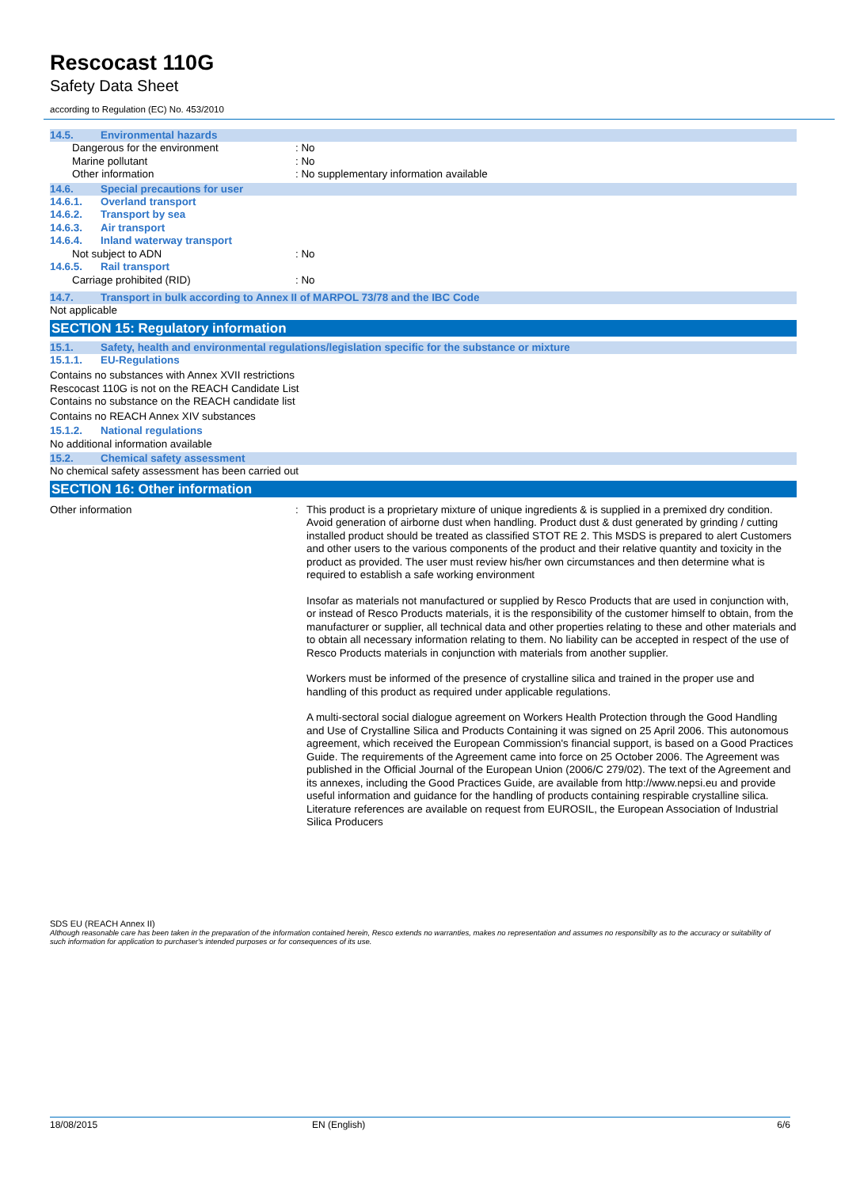Rescocast 110G
Safety Data Sheet
according to Regulation (EC) No. 453/2010
14.5. Environmental hazards
Dangerous for the environment : No
Marine pollutant : No
Other information : No supplementary information available
14.6. Special precautions for user
14.6.1. Overland transport
14.6.2. Transport by sea
14.6.3. Air transport
14.6.4. Inland waterway transport
Not subject to ADN : No
14.6.5. Rail transport
Carriage prohibited (RID) : No
14.7. Transport in bulk according to Annex II of MARPOL 73/78 and the IBC Code
Not applicable
SECTION 15: Regulatory information
15.1. Safety, health and environmental regulations/legislation specific for the substance or mixture
15.1.1. EU-Regulations
Contains no substances with Annex XVII restrictions
Rescocast 110G is not on the REACH Candidate List
Contains no substance on the REACH candidate list
Contains no REACH Annex XIV substances
15.1.2. National regulations
No additional information available
15.2. Chemical safety assessment
No chemical safety assessment has been carried out
SECTION 16: Other information
Other information :
This product is a proprietary mixture of unique ingredients & is supplied in a premixed dry condition. Avoid generation of airborne dust when handling. Product dust & dust generated by grinding / cutting installed product should be treated as classified STOT RE 2. This MSDS is prepared to alert Customers and other users to the various components of the product and their relative quantity and toxicity in the product as provided. The user must review his/her own circumstances and then determine what is required to establish a safe working environment
Insofar as materials not manufactured or supplied by Resco Products that are used in conjunction with, or instead of Resco Products materials, it is the responsibility of the customer himself to obtain, from the manufacturer or supplier, all technical data and other properties relating to these and other materials and to obtain all necessary information relating to them. No liability can be accepted in respect of the use of Resco Products materials in conjunction with materials from another supplier.
Workers must be informed of the presence of crystalline silica and trained in the proper use and handling of this product as required under applicable regulations.
A multi-sectoral social dialogue agreement on Workers Health Protection through the Good Handling and Use of Crystalline Silica and Products Containing it was signed on 25 April 2006. This autonomous agreement, which received the European Commission's financial support, is based on a Good Practices Guide. The requirements of the Agreement came into force on 25 October 2006. The Agreement was published in the Official Journal of the European Union (2006/C 279/02). The text of the Agreement and its annexes, including the Good Practices Guide, are available from http://www.nepsi.eu and provide useful information and guidance for the handling of products containing respirable crystalline silica. Literature references are available on request from EUROSIL, the European Association of Industrial Silica Producers
SDS EU (REACH Annex II)
Although reasonable care has been taken in the preparation of the information contained herein, Resco extends no warranties, makes no representation and assumes no responsibilty as to the accuracy or suitability of such information for application to purchaser's intended purposes or for consequences of its use.
18/08/2015 EN (English) 6/6